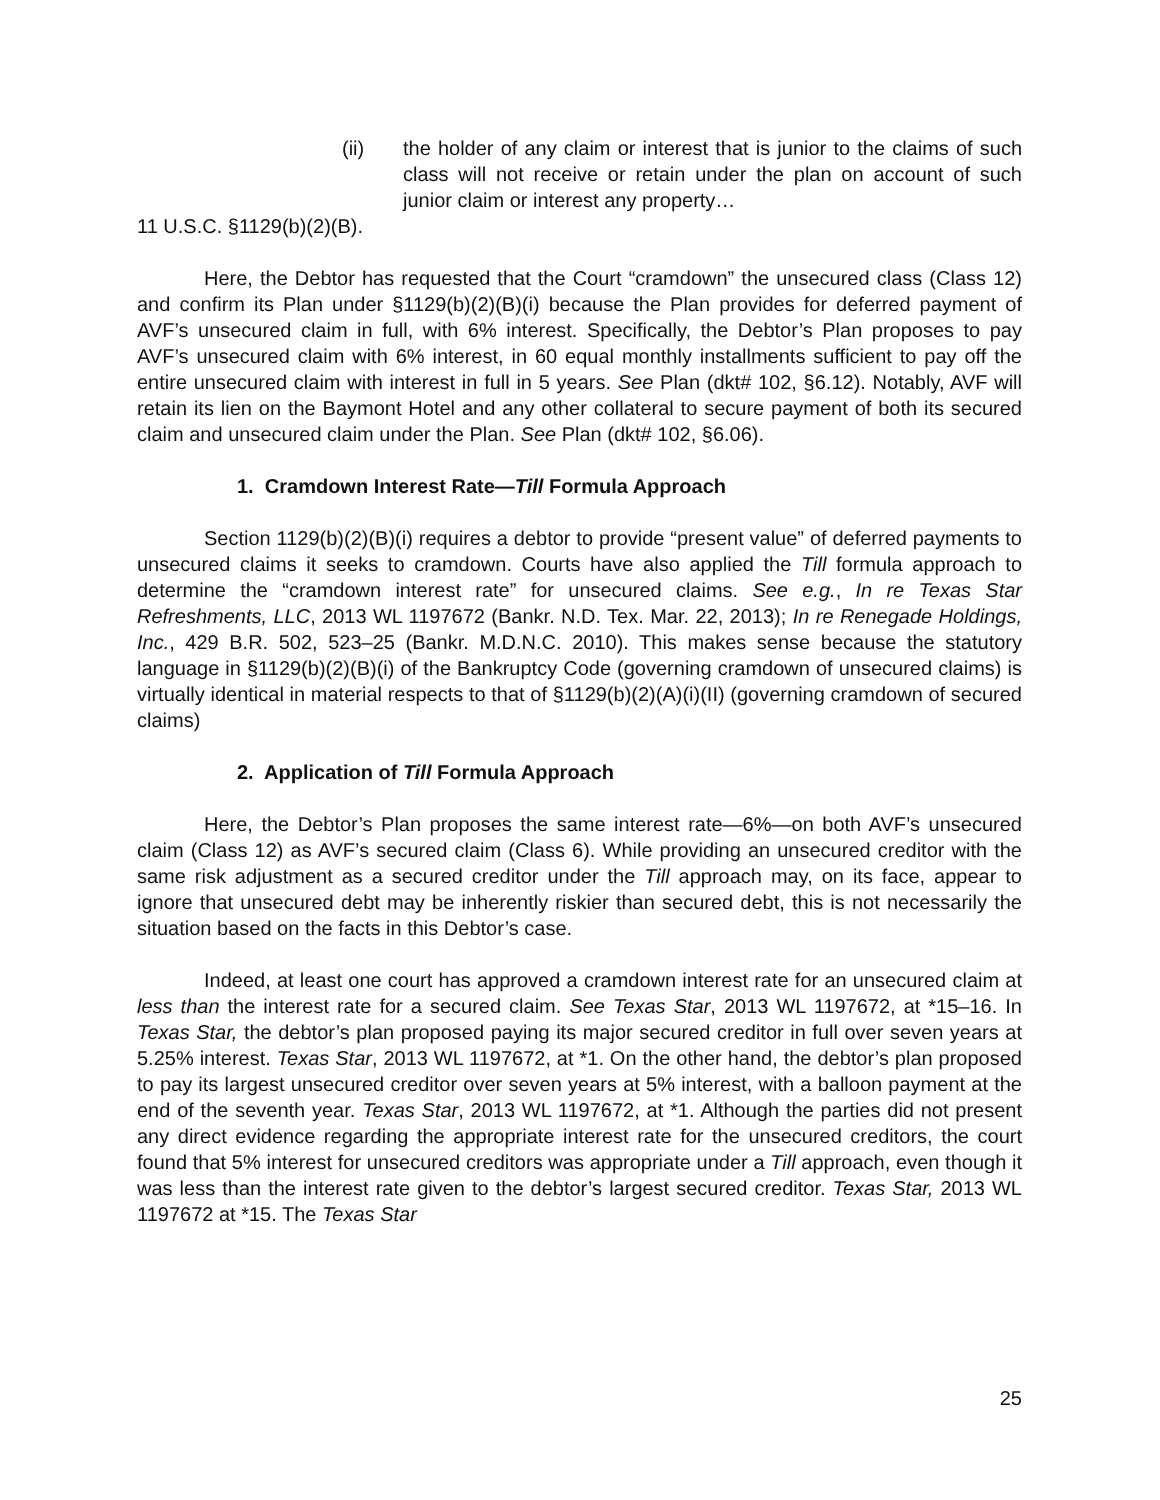(ii) the holder of any claim or interest that is junior to the claims of such class will not receive or retain under the plan on account of such junior claim or interest any property…
11 U.S.C. §1129(b)(2)(B).
Here, the Debtor has requested that the Court “cramdown” the unsecured class (Class 12) and confirm its Plan under §1129(b)(2)(B)(i) because the Plan provides for deferred payment of AVF’s unsecured claim in full, with 6% interest. Specifically, the Debtor’s Plan proposes to pay AVF’s unsecured claim with 6% interest, in 60 equal monthly installments sufficient to pay off the entire unsecured claim with interest in full in 5 years. See Plan (dkt# 102, §6.12). Notably, AVF will retain its lien on the Baymont Hotel and any other collateral to secure payment of both its secured claim and unsecured claim under the Plan. See Plan (dkt# 102, §6.06).
1. Cramdown Interest Rate—Till Formula Approach
Section 1129(b)(2)(B)(i) requires a debtor to provide “present value” of deferred payments to unsecured claims it seeks to cramdown. Courts have also applied the Till formula approach to determine the “cramdown interest rate” for unsecured claims. See e.g., In re Texas Star Refreshments, LLC, 2013 WL 1197672 (Bankr. N.D. Tex. Mar. 22, 2013); In re Renegade Holdings, Inc., 429 B.R. 502, 523–25 (Bankr. M.D.N.C. 2010). This makes sense because the statutory language in §1129(b)(2)(B)(i) of the Bankruptcy Code (governing cramdown of unsecured claims) is virtually identical in material respects to that of §1129(b)(2)(A)(i)(II) (governing cramdown of secured claims)
2. Application of Till Formula Approach
Here, the Debtor’s Plan proposes the same interest rate—6%—on both AVF’s unsecured claim (Class 12) as AVF’s secured claim (Class 6). While providing an unsecured creditor with the same risk adjustment as a secured creditor under the Till approach may, on its face, appear to ignore that unsecured debt may be inherently riskier than secured debt, this is not necessarily the situation based on the facts in this Debtor’s case.
Indeed, at least one court has approved a cramdown interest rate for an unsecured claim at less than the interest rate for a secured claim. See Texas Star, 2013 WL 1197672, at *15–16. In Texas Star, the debtor’s plan proposed paying its major secured creditor in full over seven years at 5.25% interest. Texas Star, 2013 WL 1197672, at *1. On the other hand, the debtor’s plan proposed to pay its largest unsecured creditor over seven years at 5% interest, with a balloon payment at the end of the seventh year. Texas Star, 2013 WL 1197672, at *1. Although the parties did not present any direct evidence regarding the appropriate interest rate for the unsecured creditors, the court found that 5% interest for unsecured creditors was appropriate under a Till approach, even though it was less than the interest rate given to the debtor’s largest secured creditor. Texas Star, 2013 WL 1197672 at *15. The Texas Star
25